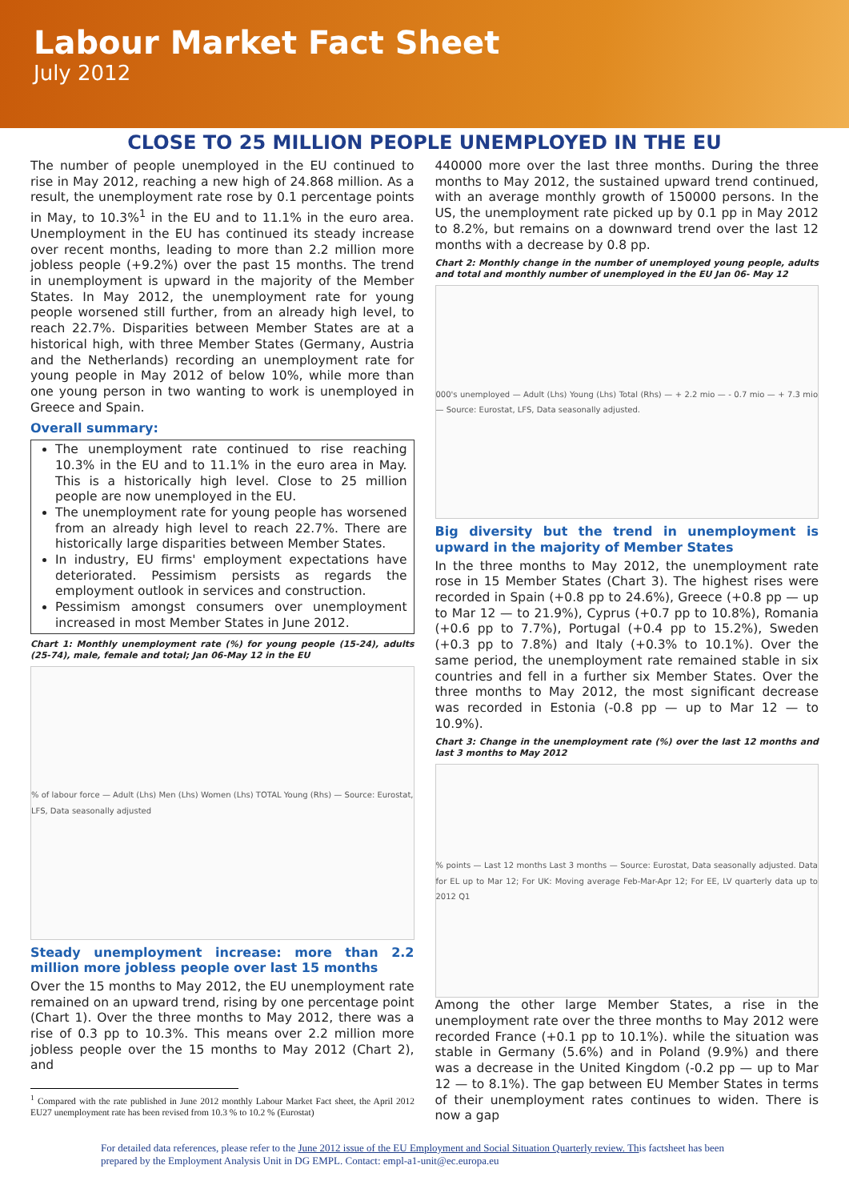Labour Market Fact Sheet
July 2012
CLOSE TO 25 MILLION PEOPLE UNEMPLOYED IN THE EU
The number of people unemployed in the EU continued to rise in May 2012, reaching a new high of 24.868 million. As a result, the unemployment rate rose by 0.1 percentage points in May, to 10.3%<sup>1</sup> in the EU and to 11.1% in the euro area. Unemployment in the EU has continued its steady increase over recent months, leading to more than 2.2 million more jobless people (+9.2%) over the past 15 months. The trend in unemployment is upward in the majority of the Member States. In May 2012, the unemployment rate for young people worsened still further, from an already high level, to reach 22.7%. Disparities between Member States are at a historical high, with three Member States (Germany, Austria and the Netherlands) recording an unemployment rate for young people in May 2012 of below 10%, while more than one young person in two wanting to work is unemployed in Greece and Spain.
Overall summary:
The unemployment rate continued to rise reaching 10.3% in the EU and to 11.1% in the euro area in May. This is a historically high level. Close to 25 million people are now unemployed in the EU.
The unemployment rate for young people has worsened from an already high level to reach 22.7%. There are historically large disparities between Member States.
In industry, EU firms' employment expectations have deteriorated. Pessimism persists as regards the employment outlook in services and construction.
Pessimism amongst consumers over unemployment increased in most Member States in June 2012.
Chart 1: Monthly unemployment rate (%) for young people (15-24), adults (25-74), male, female and total; Jan 06-May 12 in the EU
% of labour force — Adult (Lhs) Men (Lhs) Women (Lhs) TOTAL Young (Rhs) — Source: Eurostat, LFS, Data seasonally adjusted
Steady unemployment increase: more than 2.2 million more jobless people over last 15 months
Over the 15 months to May 2012, the EU unemployment rate remained on an upward trend, rising by one percentage point (Chart 1). Over the three months to May 2012, there was a rise of 0.3 pp to 10.3%. This means over 2.2 million more jobless people over the 15 months to May 2012 (Chart 2), and
<sup>1</sup> Compared with the rate published in June 2012 monthly Labour Market Fact sheet, the April 2012 EU27 unemployment rate has been revised from 10.3 % to 10.2 % (Eurostat)
440000 more over the last three months. During the three months to May 2012, the sustained upward trend continued, with an average monthly growth of 150000 persons. In the US, the unemployment rate picked up by 0.1 pp in May 2012 to 8.2%, but remains on a downward trend over the last 12 months with a decrease by 0.8 pp.
Chart 2: Monthly change in the number of unemployed young people, adults and total and monthly number of unemployed in the EU Jan 06- May 12
000's unemployed — Adult (Lhs) Young (Lhs) Total (Rhs) — + 2.2 mio — - 0.7 mio — + 7.3 mio — Source: Eurostat, LFS, Data seasonally adjusted.
Big diversity but the trend in unemployment is upward in the majority of Member States
In the three months to May 2012, the unemployment rate rose in 15 Member States (Chart 3). The highest rises were recorded in Spain (+0.8 pp to 24.6%), Greece (+0.8 pp — up to Mar 12 — to 21.9%), Cyprus (+0.7 pp to 10.8%), Romania (+0.6 pp to 7.7%), Portugal (+0.4 pp to 15.2%), Sweden (+0.3 pp to 7.8%) and Italy (+0.3% to 10.1%). Over the same period, the unemployment rate remained stable in six countries and fell in a further six Member States. Over the three months to May 2012, the most significant decrease was recorded in Estonia (-0.8 pp — up to Mar 12 — to 10.9%).
Chart 3: Change in the unemployment rate (%) over the last 12 months and last 3 months to May 2012
% points — Last 12 months Last 3 months — Source: Eurostat, Data seasonally adjusted. Data for EL up to Mar 12; For UK: Moving average Feb-Mar-Apr 12; For EE, LV quarterly data up to 2012 Q1
Among the other large Member States, a rise in the unemployment rate over the three months to May 2012 were recorded France (+0.1 pp to 10.1%). while the situation was stable in Germany (5.6%) and in Poland (9.9%) and there was a decrease in the United Kingdom (-0.2 pp — up to Mar 12 — to 8.1%). The gap between EU Member States in terms of their unemployment rates continues to widen. There is now a gap
For detailed data references, please refer to the June 2012 issue of the EU Employment and Social Situation Quarterly review. This factsheet has been prepared by the Employment Analysis Unit in DG EMPL. Contact: empl-a1-unit@ec.europa.eu